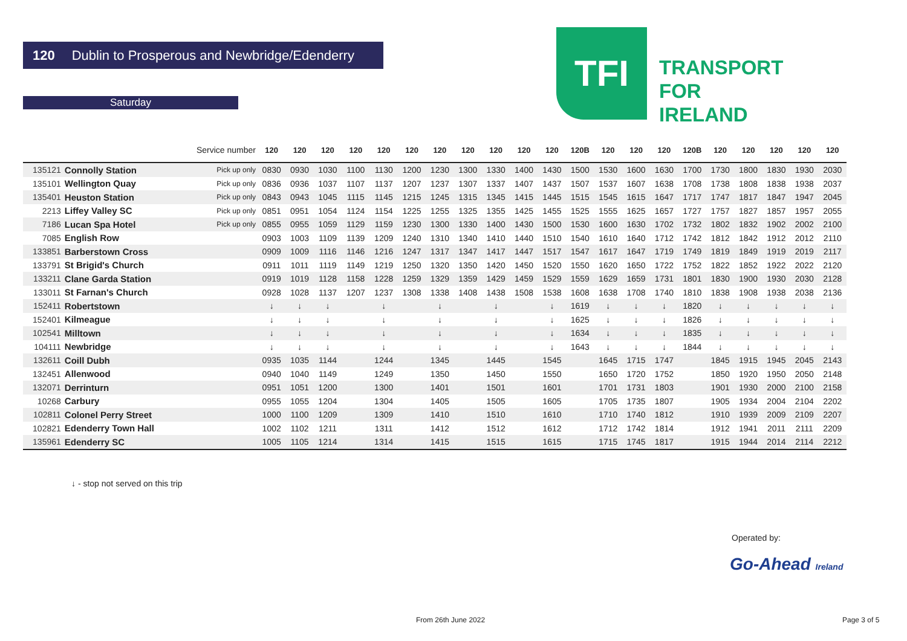120 Dublin to Prosperous and Newbridge/Edenderry
Saturday
TFI
TRANSPORT
FOR
IRELAND
| | | Service number | 120 | 120 | 120 | 120 | 120 | 120 | 120 | 120 | 120 | 120 | 120 | 120B | 120 | 120 | 120 | 120B | 120 | 120 | 120 | 120 | 120 |
| --- | --- | --- | --- | --- | --- | --- | --- | --- | --- | --- | --- | --- | --- | --- | --- | --- | --- | --- | --- | --- | --- | --- | --- |
| 135121 | Connolly Station | Pick up only | 0830 | 0930 | 1030 | 1100 | 1130 | 1200 | 1230 | 1300 | 1330 | 1400 | 1430 | 1500 | 1530 | 1600 | 1630 | 1700 | 1730 | 1800 | 1830 | 1930 | 2030 |
| 135101 | Wellington Quay | Pick up only | 0836 | 0936 | 1037 | 1107 | 1137 | 1207 | 1237 | 1307 | 1337 | 1407 | 1437 | 1507 | 1537 | 1607 | 1638 | 1708 | 1738 | 1808 | 1838 | 1938 | 2037 |
| 135401 | Heuston Station | Pick up only | 0843 | 0943 | 1045 | 1115 | 1145 | 1215 | 1245 | 1315 | 1345 | 1415 | 1445 | 1515 | 1545 | 1615 | 1647 | 1717 | 1747 | 1817 | 1847 | 1947 | 2045 |
| 2213 | Liffey Valley SC | Pick up only | 0851 | 0951 | 1054 | 1124 | 1154 | 1225 | 1255 | 1325 | 1355 | 1425 | 1455 | 1525 | 1555 | 1625 | 1657 | 1727 | 1757 | 1827 | 1857 | 1957 | 2055 |
| 7186 | Lucan Spa Hotel | Pick up only | 0855 | 0955 | 1059 | 1129 | 1159 | 1230 | 1300 | 1330 | 1400 | 1430 | 1500 | 1530 | 1600 | 1630 | 1702 | 1732 | 1802 | 1832 | 1902 | 2002 | 2100 |
| 7085 | English Row | | 0903 | 1003 | 1109 | 1139 | 1209 | 1240 | 1310 | 1340 | 1410 | 1440 | 1510 | 1540 | 1610 | 1640 | 1712 | 1742 | 1812 | 1842 | 1912 | 2012 | 2110 |
| 133851 | Barberstown Cross | | 0909 | 1009 | 1116 | 1146 | 1216 | 1247 | 1317 | 1347 | 1417 | 1447 | 1517 | 1547 | 1617 | 1647 | 1719 | 1749 | 1819 | 1849 | 1919 | 2019 | 2117 |
| 133791 | St Brigid's Church | | 0911 | 1011 | 1119 | 1149 | 1219 | 1250 | 1320 | 1350 | 1420 | 1450 | 1520 | 1550 | 1620 | 1650 | 1722 | 1752 | 1822 | 1852 | 1922 | 2022 | 2120 |
| 133211 | Clane Garda Station | | 0919 | 1019 | 1128 | 1158 | 1228 | 1259 | 1329 | 1359 | 1429 | 1459 | 1529 | 1559 | 1629 | 1659 | 1731 | 1801 | 1830 | 1900 | 1930 | 2030 | 2128 |
| 133011 | St Farnan's Church | | 0928 | 1028 | 1137 | 1207 | 1237 | 1308 | 1338 | 1408 | 1438 | 1508 | 1538 | 1608 | 1638 | 1708 | 1740 | 1810 | 1838 | 1908 | 1938 | 2038 | 2136 |
| 152411 | Robertstown | | ↓ | ↓ | ↓ | | ↓ | | ↓ | | ↓ | | ↓ | 1619 | ↓ | ↓ | ↓ | 1820 | ↓ | ↓ | ↓ | ↓ | ↓ |
| 152401 | Kilmeague | | ↓ | ↓ | ↓ | | ↓ | | ↓ | | ↓ | | ↓ | 1625 | ↓ | ↓ | ↓ | 1826 | ↓ | ↓ | ↓ | ↓ | ↓ |
| 102541 | Milltown | | ↓ | ↓ | ↓ | | ↓ | | ↓ | | ↓ | | ↓ | 1634 | ↓ | ↓ | ↓ | 1835 | ↓ | ↓ | ↓ | ↓ | ↓ |
| 104111 | Newbridge | | ↓ | ↓ | ↓ | | ↓ | | ↓ | | ↓ | | ↓ | 1643 | ↓ | ↓ | ↓ | 1844 | ↓ | ↓ | ↓ | ↓ | ↓ |
| 132611 | Coill Dubh | | 0935 | 1035 | 1144 | | 1244 | | 1345 | | 1445 | | 1545 | | 1645 | 1715 | 1747 | | 1845 | 1915 | 1945 | 2045 | 2143 |
| 132451 | Allenwood | | 0940 | 1040 | 1149 | | 1249 | | 1350 | | 1450 | | 1550 | | 1650 | 1720 | 1752 | | 1850 | 1920 | 1950 | 2050 | 2148 |
| 132071 | Derrinturn | | 0951 | 1051 | 1200 | | 1300 | | 1401 | | 1501 | | 1601 | | 1701 | 1731 | 1803 | | 1901 | 1930 | 2000 | 2100 | 2158 |
| 10268 | Carbury | | 0955 | 1055 | 1204 | | 1304 | | 1405 | | 1505 | | 1605 | | 1705 | 1735 | 1807 | | 1905 | 1934 | 2004 | 2104 | 2202 |
| 102811 | Colonel Perry Street | | 1000 | 1100 | 1209 | | 1309 | | 1410 | | 1510 | | 1610 | | 1710 | 1740 | 1812 | | 1910 | 1939 | 2009 | 2109 | 2207 |
| 102821 | Edenderry Town Hall | | 1002 | 1102 | 1211 | | 1311 | | 1412 | | 1512 | | 1612 | | 1712 | 1742 | 1814 | | 1912 | 1941 | 2011 | 2111 | 2209 |
| 135961 | Edenderry SC | | 1005 | 1105 | 1214 | | 1314 | | 1415 | | 1515 | | 1615 | | 1715 | 1745 | 1817 | | 1915 | 1944 | 2014 | 2114 | 2212 |
↓ - stop not served on this trip
Operated by:
Go-Ahead Ireland
From 26th June 2022 Page 3 of 5